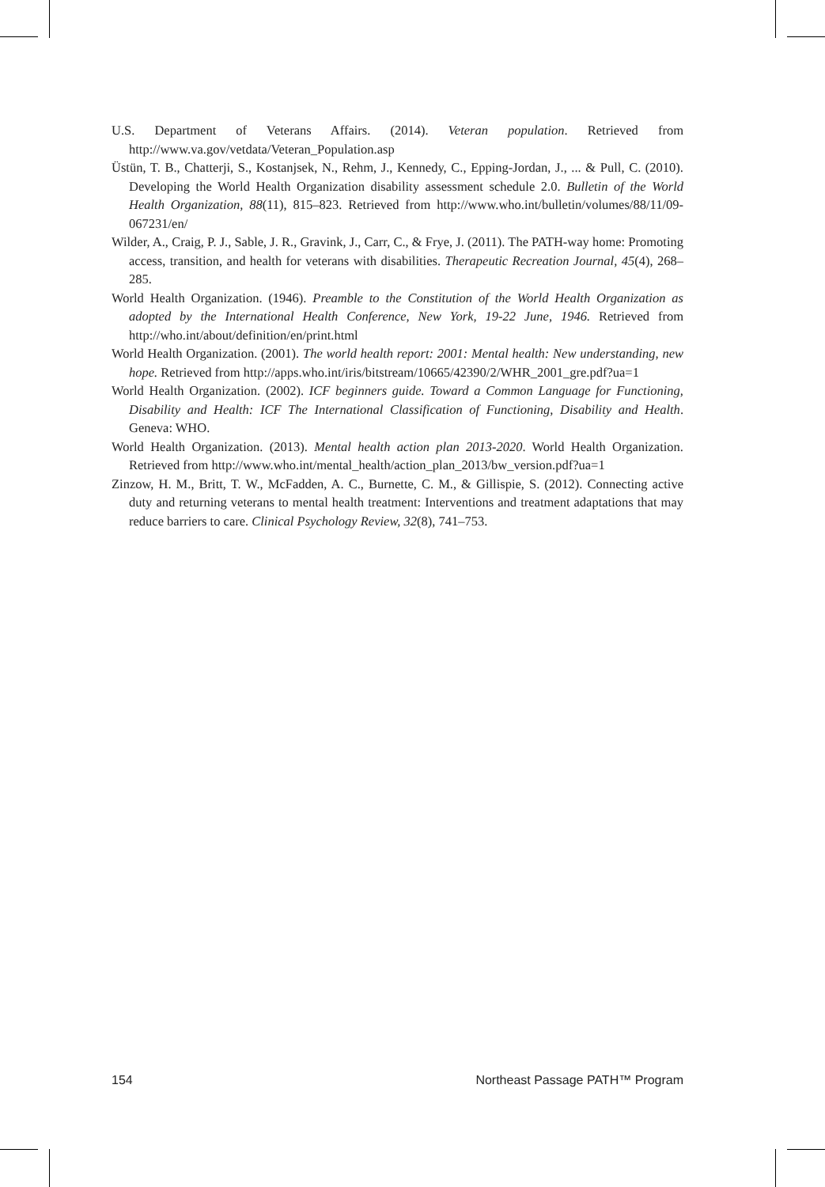U.S. Department of Veterans Affairs. (2014). Veteran population. Retrieved from http://www.va.gov/vetdata/Veteran_Population.asp
Üstün, T. B., Chatterji, S., Kostanjsek, N., Rehm, J., Kennedy, C., Epping-Jordan, J., ... & Pull, C. (2010). Developing the World Health Organization disability assessment schedule 2.0. Bulletin of the World Health Organization, 88(11), 815–823. Retrieved from http://www.who.int/bulletin/volumes/88/11/09-067231/en/
Wilder, A., Craig, P. J., Sable, J. R., Gravink, J., Carr, C., & Frye, J. (2011). The PATH-way home: Promoting access, transition, and health for veterans with disabilities. Therapeutic Recreation Journal, 45(4), 268–285.
World Health Organization. (1946). Preamble to the Constitution of the World Health Organization as adopted by the International Health Conference, New York, 19-22 June, 1946. Retrieved from http://who.int/about/definition/en/print.html
World Health Organization. (2001). The world health report: 2001: Mental health: New understanding, new hope. Retrieved from http://apps.who.int/iris/bitstream/10665/42390/2/WHR_2001_gre.pdf?ua=1
World Health Organization. (2002). ICF beginners guide. Toward a Common Language for Functioning, Disability and Health: ICF The International Classification of Functioning, Disability and Health. Geneva: WHO.
World Health Organization. (2013). Mental health action plan 2013-2020. World Health Organization. Retrieved from http://www.who.int/mental_health/action_plan_2013/bw_version.pdf?ua=1
Zinzow, H. M., Britt, T. W., McFadden, A. C., Burnette, C. M., & Gillispie, S. (2012). Connecting active duty and returning veterans to mental health treatment: Interventions and treatment adaptations that may reduce barriers to care. Clinical Psychology Review, 32(8), 741–753.
154 Northeast Passage PATH™ Program